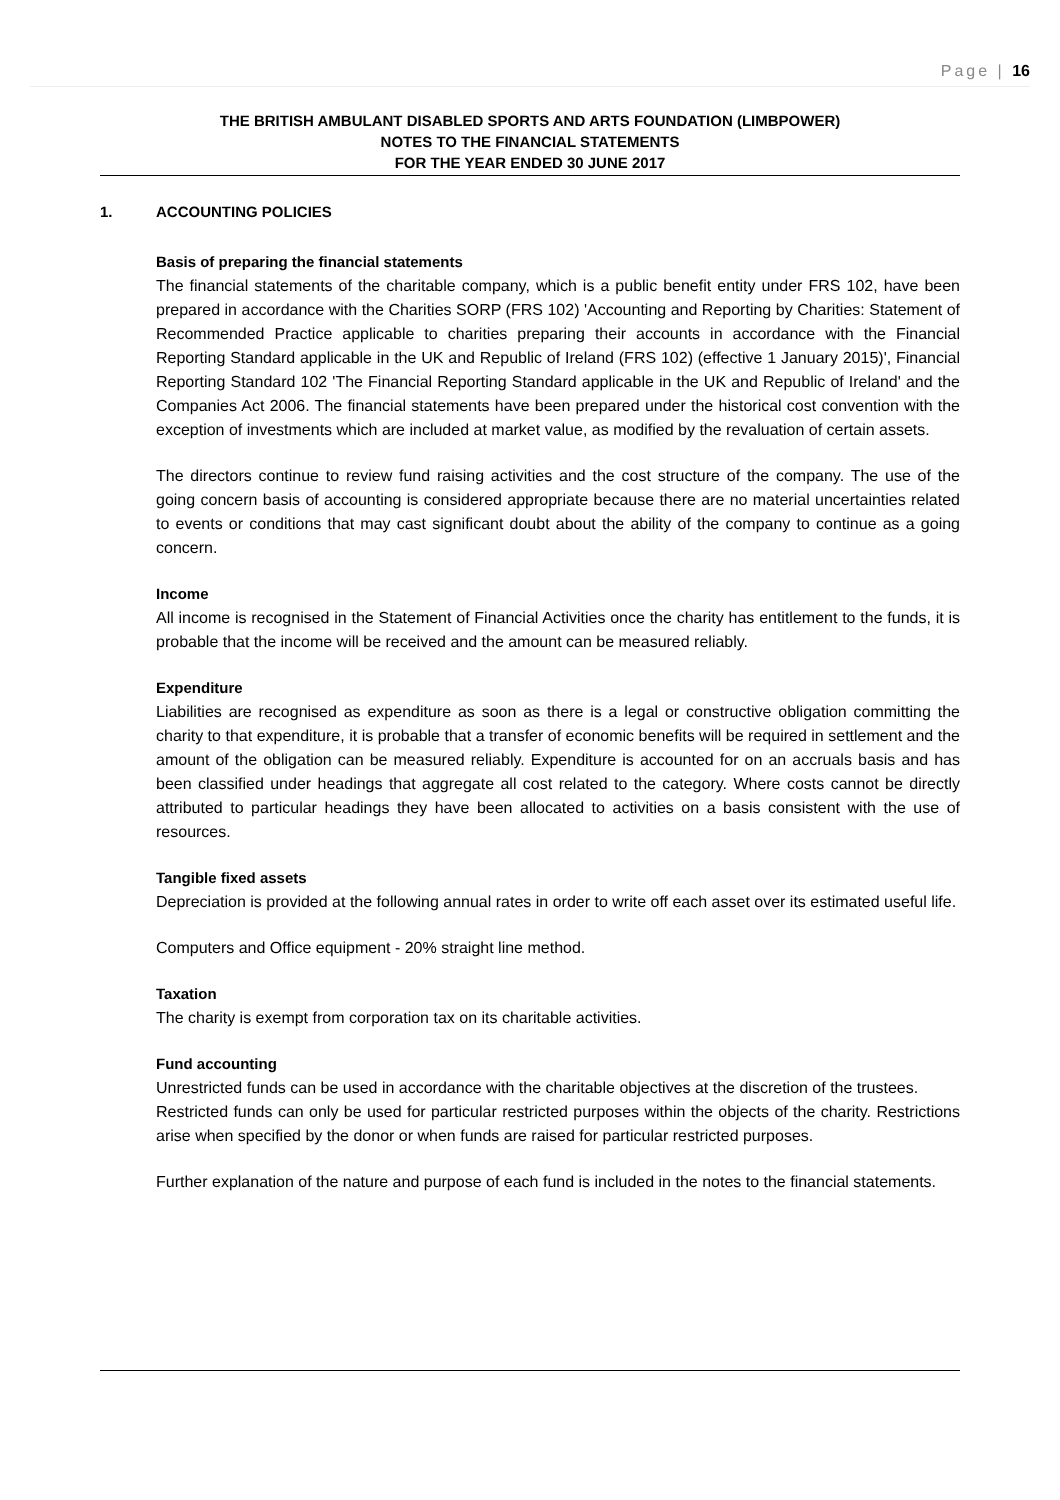Page | 16
THE BRITISH AMBULANT DISABLED SPORTS AND ARTS FOUNDATION (LIMBPOWER)
NOTES TO THE FINANCIAL STATEMENTS
FOR THE YEAR ENDED 30 JUNE 2017
1. ACCOUNTING POLICIES
Basis of preparing the financial statements
The financial statements of the charitable company, which is a public benefit entity under FRS 102, have been prepared in accordance with the Charities SORP (FRS 102) 'Accounting and Reporting by Charities: Statement of Recommended Practice applicable to charities preparing their accounts in accordance with the Financial Reporting Standard applicable in the UK and Republic of Ireland (FRS 102) (effective 1 January 2015)', Financial Reporting Standard 102 'The Financial Reporting Standard applicable in the UK and Republic of Ireland' and the Companies Act 2006. The financial statements have been prepared under the historical cost convention with the exception of investments which are included at market value, as modified by the revaluation of certain assets.
The directors continue to review fund raising activities and the cost structure of the company. The use of the going concern basis of accounting is considered appropriate because there are no material uncertainties related to events or conditions that may cast significant doubt about the ability of the company to continue as a going concern.
Income
All income is recognised in the Statement of Financial Activities once the charity has entitlement to the funds, it is probable that the income will be received and the amount can be measured reliably.
Expenditure
Liabilities are recognised as expenditure as soon as there is a legal or constructive obligation committing the charity to that expenditure, it is probable that a transfer of economic benefits will be required in settlement and the amount of the obligation can be measured reliably. Expenditure is accounted for on an accruals basis and has been classified under headings that aggregate all cost related to the category. Where costs cannot be directly attributed to particular headings they have been allocated to activities on a basis consistent with the use of resources.
Tangible fixed assets
Depreciation is provided at the following annual rates in order to write off each asset over its estimated useful life.
Computers and Office equipment - 20% straight line method.
Taxation
The charity is exempt from corporation tax on its charitable activities.
Fund accounting
Unrestricted funds can be used in accordance with the charitable objectives at the discretion of the trustees.
Restricted funds can only be used for particular restricted purposes within the objects of the charity. Restrictions arise when specified by the donor or when funds are raised for particular restricted purposes.
Further explanation of the nature and purpose of each fund is included in the notes to the financial statements.